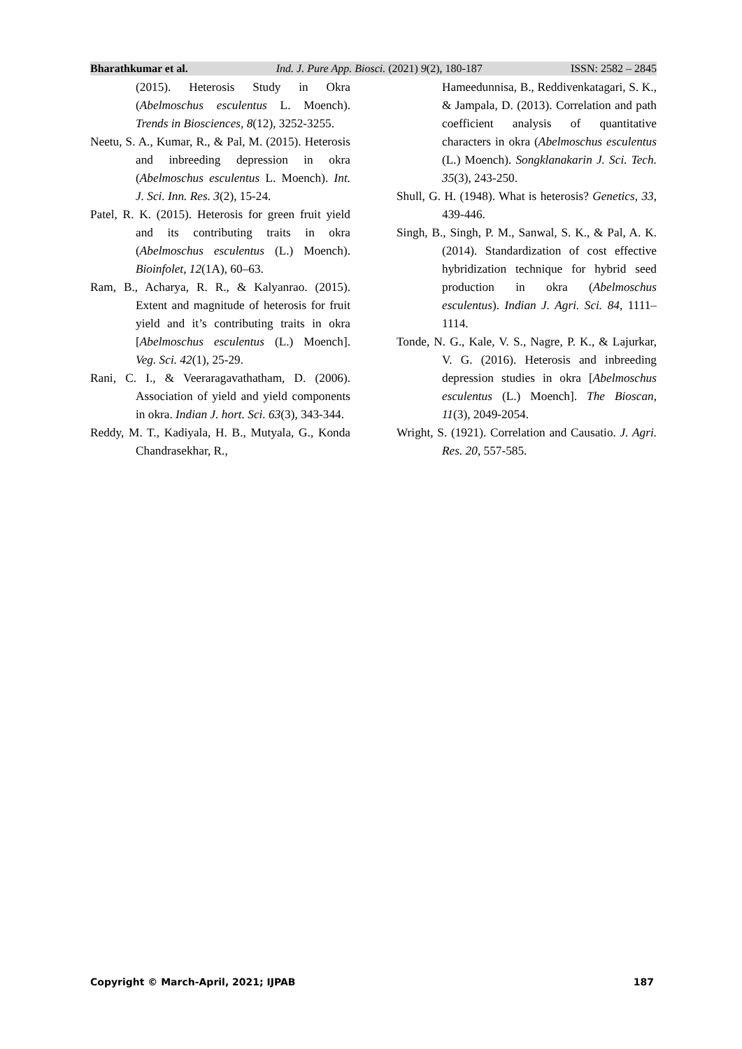Bharathkumar et al. Ind. J. Pure App. Biosci. (2021) 9(2), 180-187 ISSN: 2582 – 2845
(2015). Heterosis Study in Okra (Abelmoschus esculentus L. Moench). Trends in Biosciences, 8(12), 3252-3255.
Neetu, S. A., Kumar, R., & Pal, M. (2015). Heterosis and inbreeding depression in okra (Abelmoschus esculentus L. Moench). Int. J. Sci. Inn. Res. 3(2), 15-24.
Patel, R. K. (2015). Heterosis for green fruit yield and its contributing traits in okra (Abelmoschus esculentus (L.) Moench). Bioinfolet, 12(1A), 60–63.
Ram, B., Acharya, R. R., & Kalyanrao. (2015). Extent and magnitude of heterosis for fruit yield and it’s contributing traits in okra [Abelmoschus esculentus (L.) Moench]. Veg. Sci. 42(1), 25-29.
Rani, C. I., & Veeraragavathatham, D. (2006). Association of yield and yield components in okra. Indian J. hort. Sci. 63(3), 343-344.
Reddy, M. T., Kadiyala, H. B., Mutyala, G., Konda Chandrasekhar, R.,
Hameedunnisa, B., Reddivenkatagari, S. K., & Jampala, D. (2013). Correlation and path coefficient analysis of quantitative characters in okra (Abelmoschus esculentus (L.) Moench). Songklanakarin J. Sci. Tech. 35(3), 243-250.
Shull, G. H. (1948). What is heterosis? Genetics, 33, 439-446.
Singh, B., Singh, P. M., Sanwal, S. K., & Pal, A. K. (2014). Standardization of cost effective hybridization technique for hybrid seed production in okra (Abelmoschus esculentus). Indian J. Agri. Sci. 84, 1111–1114.
Tonde, N. G., Kale, V. S., Nagre, P. K., & Lajurkar, V. G. (2016). Heterosis and inbreeding depression studies in okra [Abelmoschus esculentus (L.) Moench]. The Bioscan, 11(3), 2049-2054.
Wright, S. (1921). Correlation and Causatio. J. Agri. Res. 20, 557-585.
Copyright © March-April, 2021; IJPAB 187